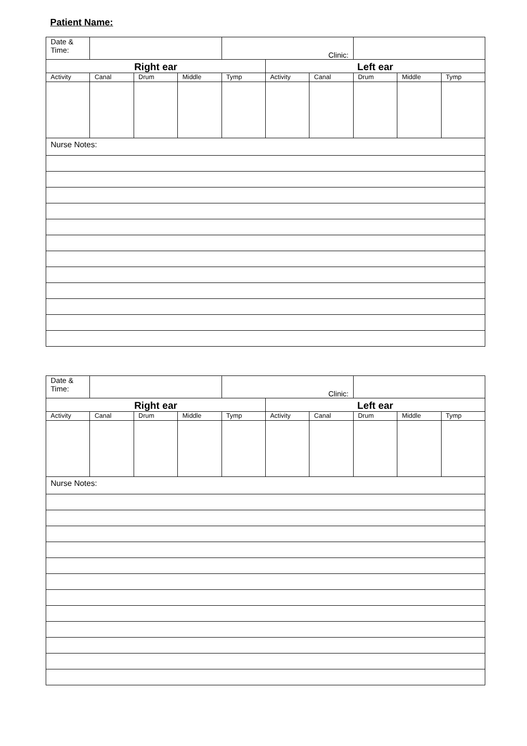Patient Name:
| Date & Time: | | | | Clinic: | | | | | |
| Right ear | | | | | Left ear | | | | |
| Activity | Canal | Drum | Middle | Tymp | Activity | Canal | Drum | Middle | Tymp |
| Nurse Notes: | | | | | | | | | |
| Date & Time: | | | | Clinic: | | | | | |
| Right ear | | | | | Left ear | | | | |
| Activity | Canal | Drum | Middle | Tymp | Activity | Canal | Drum | Middle | Tymp |
| Nurse Notes: | | | | | | | | | |